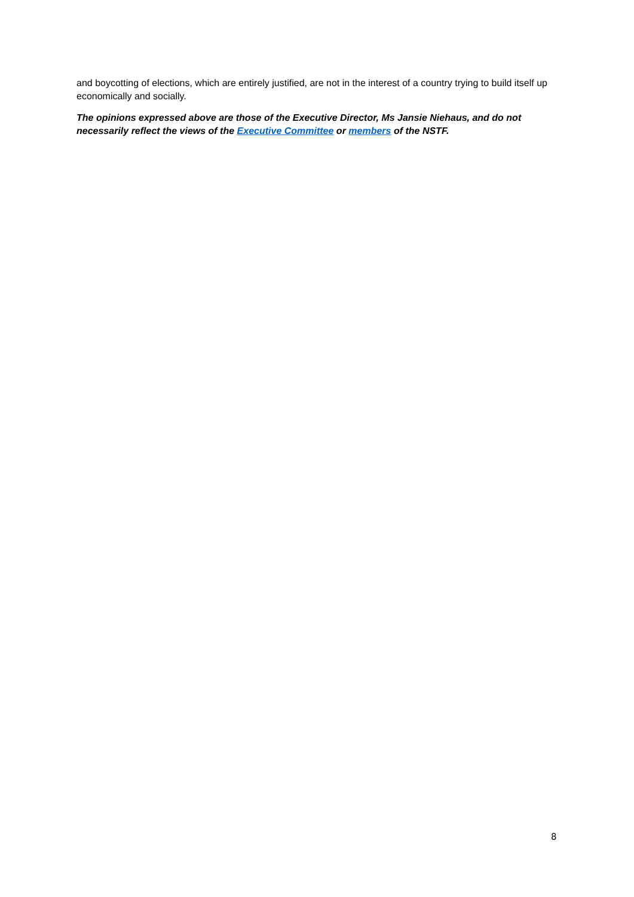and boycotting of elections, which are entirely justified, are not in the interest of a country trying to build itself up economically and socially.
The opinions expressed above are those of the Executive Director, Ms Jansie Niehaus, and do not necessarily reflect the views of the Executive Committee or members of the NSTF.
8